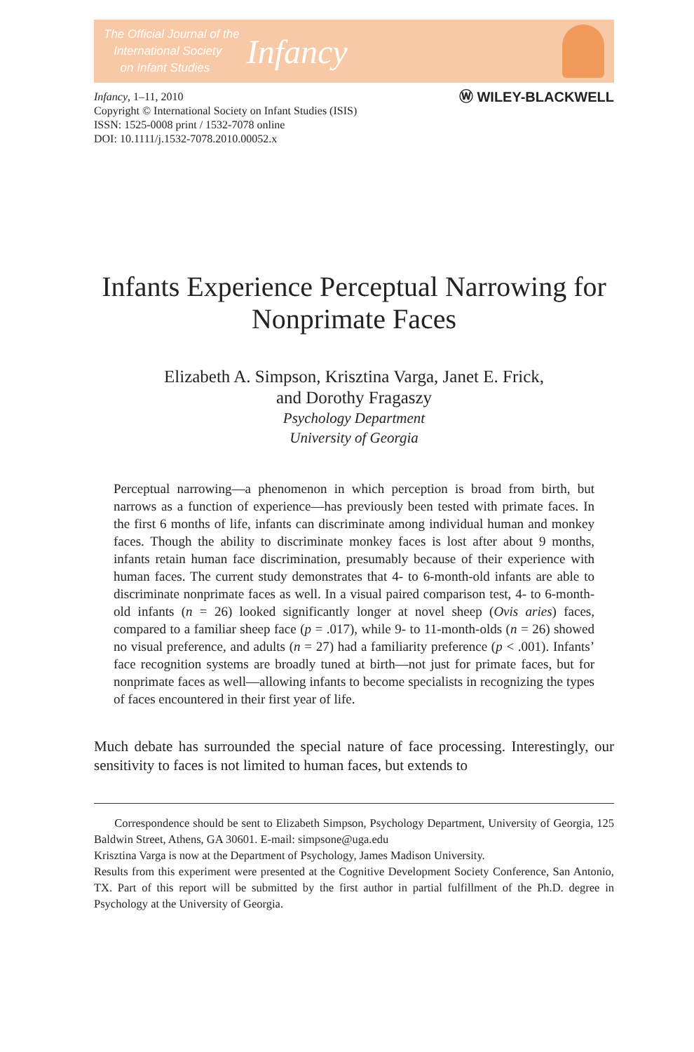The Official Journal of the
International Society
on Infant Studies
Infancy
Infancy, 1–11, 2010
Copyright © International Society on Infant Studies (ISIS)
ISSN: 1525-0008 print / 1532-7078 online
DOI: 10.1111/j.1532-7078.2010.00052.x
Ⓦ WILEY-BLACKWELL
Infants Experience Perceptual Narrowing for Nonprimate Faces
Elizabeth A. Simpson, Krisztina Varga, Janet E. Frick,
and Dorothy Fragaszy
Psychology Department
University of Georgia
Perceptual narrowing—a phenomenon in which perception is broad from birth, but narrows as a function of experience—has previously been tested with primate faces. In the first 6 months of life, infants can discriminate among individual human and monkey faces. Though the ability to discriminate monkey faces is lost after about 9 months, infants retain human face discrimination, presumably because of their experience with human faces. The current study demonstrates that 4- to 6-month-old infants are able to discriminate nonprimate faces as well. In a visual paired comparison test, 4- to 6-month-old infants (n = 26) looked significantly longer at novel sheep (Ovis aries) faces, compared to a familiar sheep face (p = .017), while 9- to 11-month-olds (n = 26) showed no visual preference, and adults (n = 27) had a familiarity preference (p < .001). Infants’ face recognition systems are broadly tuned at birth—not just for primate faces, but for nonprimate faces as well—allowing infants to become specialists in recognizing the types of faces encountered in their first year of life.
Much debate has surrounded the special nature of face processing. Interestingly, our sensitivity to faces is not limited to human faces, but extends to
Correspondence should be sent to Elizabeth Simpson, Psychology Department, University of Georgia, 125 Baldwin Street, Athens, GA 30601. E-mail: simpsone@uga.edu
Krisztina Varga is now at the Department of Psychology, James Madison University.
Results from this experiment were presented at the Cognitive Development Society Conference, San Antonio, TX. Part of this report will be submitted by the first author in partial fulfillment of the Ph.D. degree in Psychology at the University of Georgia.